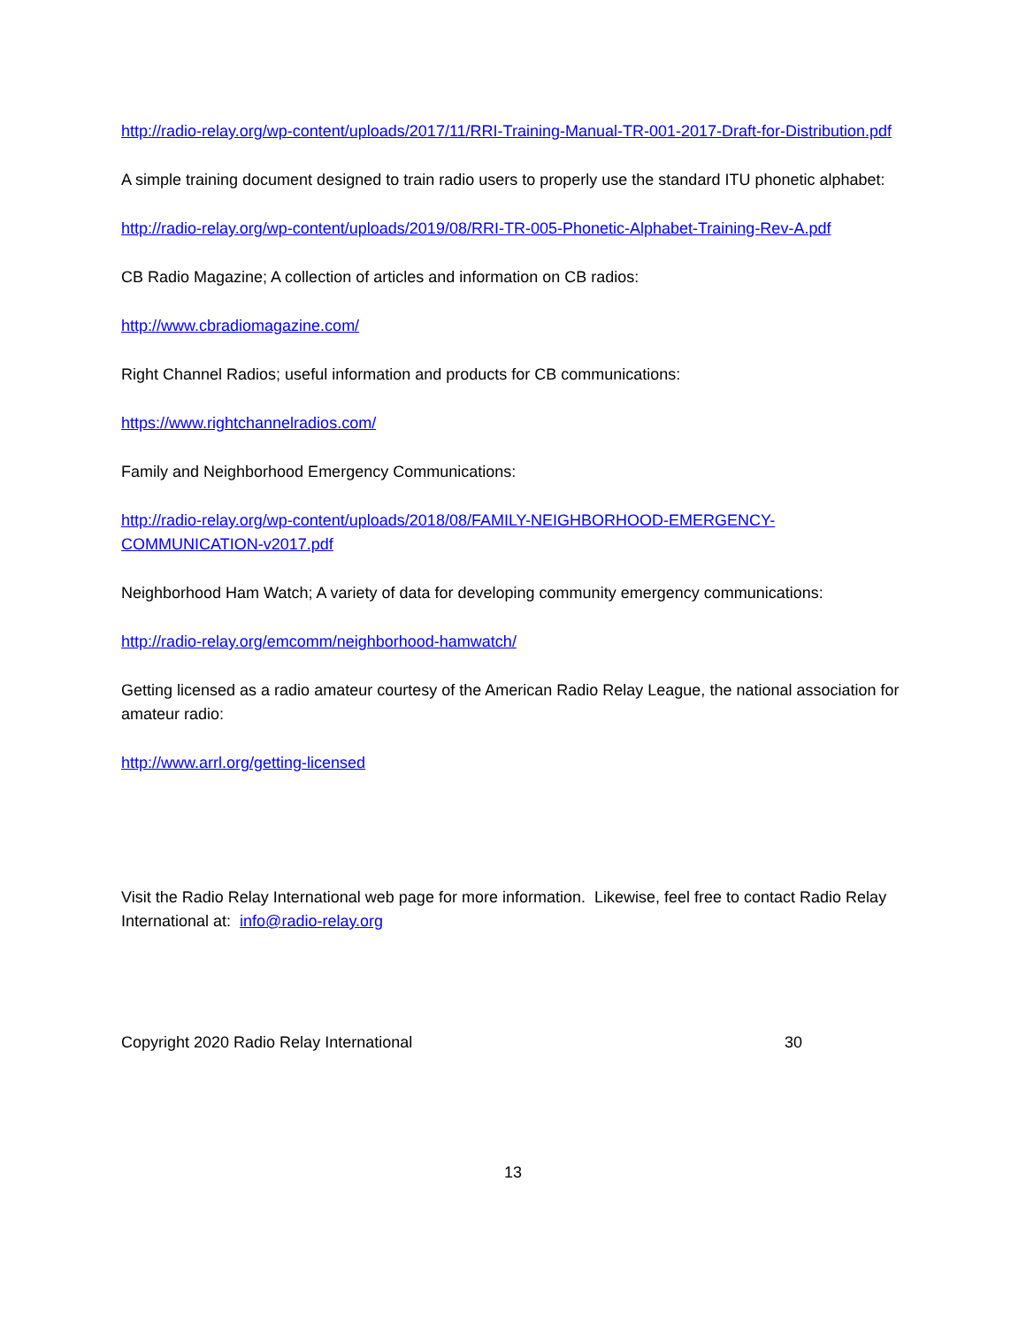http://radio-relay.org/wp-content/uploads/2017/11/RRI-Training-Manual-TR-001-2017-Draft-for-Distribution.pdf
A simple training document designed to train radio users to properly use the standard ITU phonetic alphabet:
http://radio-relay.org/wp-content/uploads/2019/08/RRI-TR-005-Phonetic-Alphabet-Training-Rev-A.pdf
CB Radio Magazine; A collection of articles and information on CB radios:
http://www.cbradiomagazine.com/
Right Channel Radios; useful information and products for CB communications:
https://www.rightchannelradios.com/
Family and Neighborhood Emergency Communications:
http://radio-relay.org/wp-content/uploads/2018/08/FAMILY-NEIGHBORHOOD-EMERGENCY-COMMUNICATION-v2017.pdf
Neighborhood Ham Watch; A variety of data for developing community emergency communications:
http://radio-relay.org/emcomm/neighborhood-hamwatch/
Getting licensed as a radio amateur courtesy of the American Radio Relay League, the national association for amateur radio:
http://www.arrl.org/getting-licensed
Visit the Radio Relay International web page for more information. Likewise, feel free to contact Radio Relay International at: info@radio-relay.org
Copyright 2020 Radio Relay International 30
13